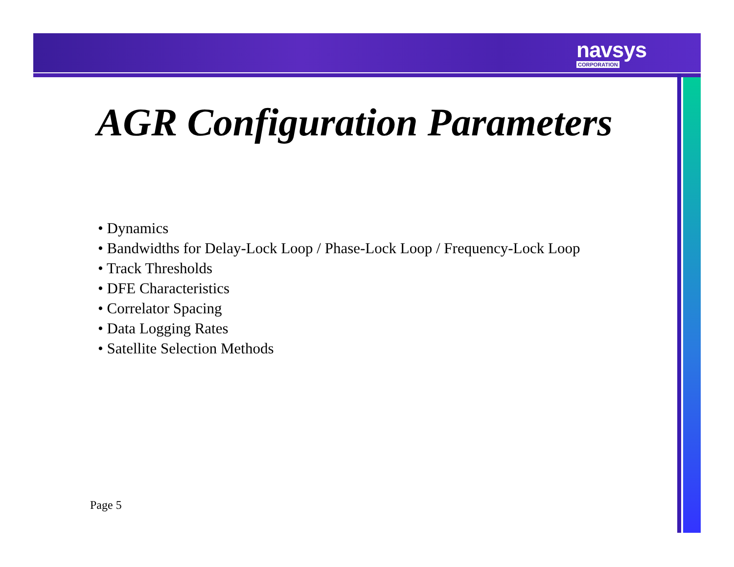navsys
CORPORATION
AGR Configuration Parameters
Dynamics
Bandwidths for Delay-Lock Loop / Phase-Lock Loop / Frequency-Lock Loop
Track Thresholds
DFE Characteristics
Correlator Spacing
Data Logging Rates
Satellite Selection Methods
Page 5